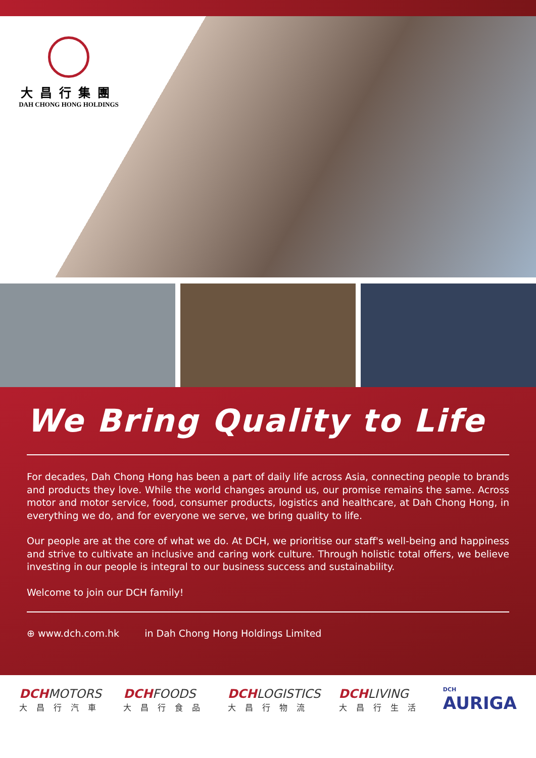大昌行集團
DAH CHONG HONG HOLDINGS
We Bring Quality to Life
For decades, Dah Chong Hong has been a part of daily life across Asia, connecting people to brands and products they love. While the world changes around us, our promise remains the same. Across motor and motor service, food, consumer products, logistics and healthcare, at Dah Chong Hong, in everything we do, and for everyone we serve, we bring quality to life.
Our people are at the core of what we do. At DCH, we prioritise our staff's well-being and happiness and strive to cultivate an inclusive and caring work culture. Through holistic total offers, we believe investing in our people is integral to our business success and sustainability.
Welcome to join our DCH family!
⊕ www.dch.com.hk in Dah Chong Hong Holdings Limited
DCHMOTORS
大昌行汽車
DCHFOODS
大昌行食品
DCHLOGISTICS
大昌行物流
DCHLIVING
大昌行生活
DCH
AURIGA